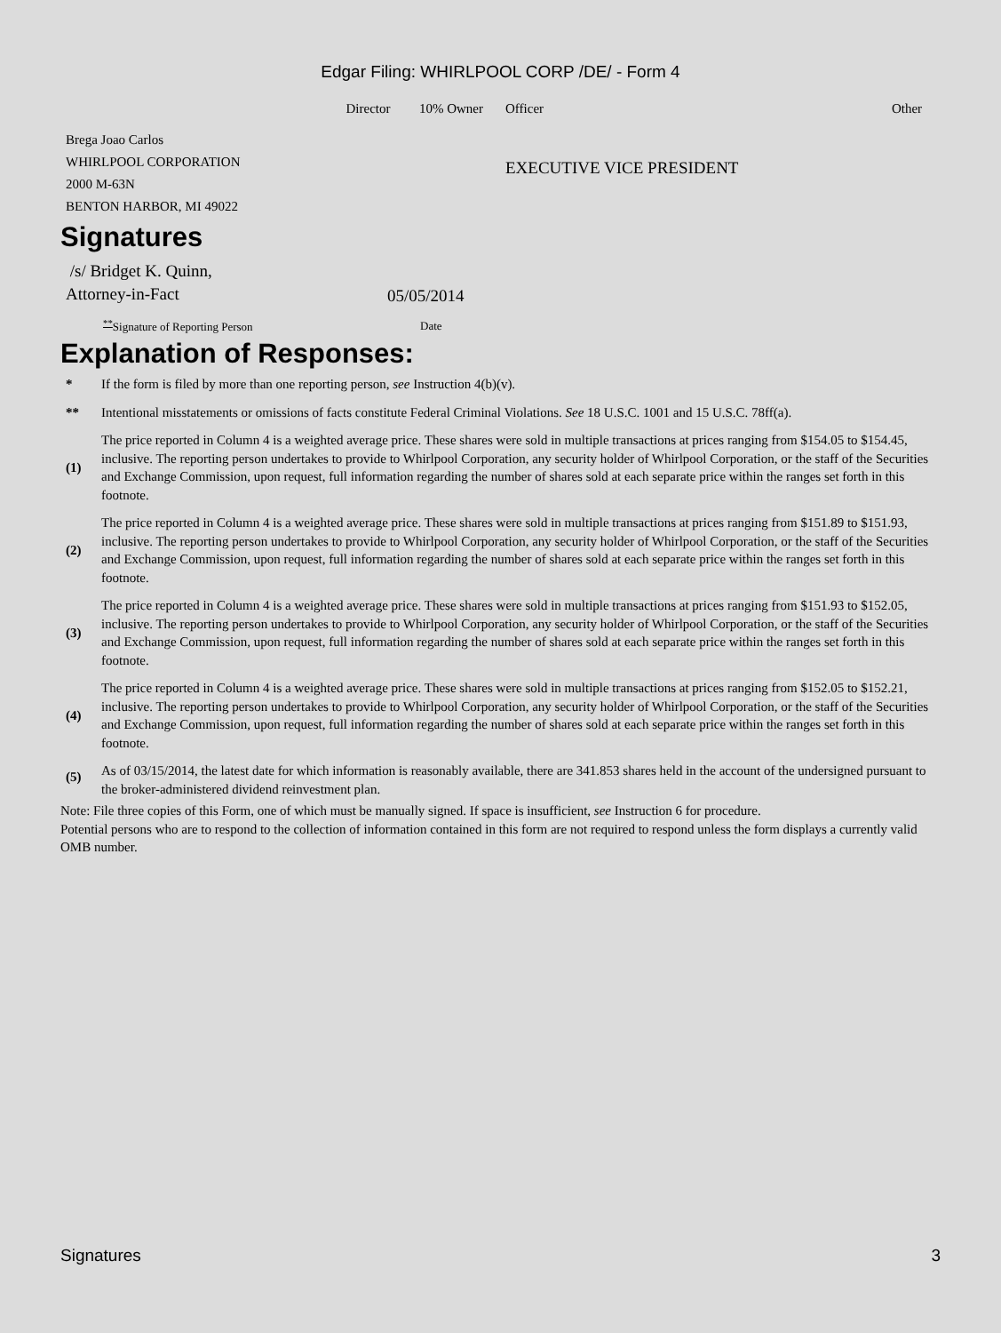Edgar Filing: WHIRLPOOL CORP /DE/ - Form 4
| | Director | 10% Owner | Officer | Other |
| --- | --- | --- | --- | --- |
| Brega Joao Carlos WHIRLPOOL CORPORATION 2000 M-63N BENTON HARBOR, MI 49022 | | | EXECUTIVE VICE PRESIDENT | |
Signatures
| /s/ Bridget K. Quinn, Attorney-in-Fact | 05/05/2014 |
| <sup>**</sup> Signature of Reporting Person | Date |
Explanation of Responses:
| * | If the form is filed by more than one reporting person, see Instruction 4(b)(v). |
| ** | Intentional misstatements or omissions of facts constitute Federal Criminal Violations. See 18 U.S.C. 1001 and 15 U.S.C. 78ff(a). |
| (1) | The price reported in Column 4 is a weighted average price. These shares were sold in multiple transactions at prices ranging from $154.05 to $154.45, inclusive. The reporting person undertakes to provide to Whirlpool Corporation, any security holder of Whirlpool Corporation, or the staff of the Securities and Exchange Commission, upon request, full information regarding the number of shares sold at each separate price within the ranges set forth in this footnote. |
| (2) | The price reported in Column 4 is a weighted average price. These shares were sold in multiple transactions at prices ranging from $151.89 to $151.93, inclusive. The reporting person undertakes to provide to Whirlpool Corporation, any security holder of Whirlpool Corporation, or the staff of the Securities and Exchange Commission, upon request, full information regarding the number of shares sold at each separate price within the ranges set forth in this footnote. |
| (3) | The price reported in Column 4 is a weighted average price. These shares were sold in multiple transactions at prices ranging from $151.93 to $152.05, inclusive. The reporting person undertakes to provide to Whirlpool Corporation, any security holder of Whirlpool Corporation, or the staff of the Securities and Exchange Commission, upon request, full information regarding the number of shares sold at each separate price within the ranges set forth in this footnote. |
| (4) | The price reported in Column 4 is a weighted average price. These shares were sold in multiple transactions at prices ranging from $152.05 to $152.21, inclusive. The reporting person undertakes to provide to Whirlpool Corporation, any security holder of Whirlpool Corporation, or the staff of the Securities and Exchange Commission, upon request, full information regarding the number of shares sold at each separate price within the ranges set forth in this footnote. |
| (5) | As of 03/15/2014, the latest date for which information is reasonably available, there are 341.853 shares held in the account of the undersigned pursuant to the broker-administered dividend reinvestment plan. |
Note: File three copies of this Form, one of which must be manually signed. If space is insufficient, see Instruction 6 for procedure.
Potential persons who are to respond to the collection of information contained in this form are not required to respond unless the form displays a currently valid OMB number.
Signatures 3